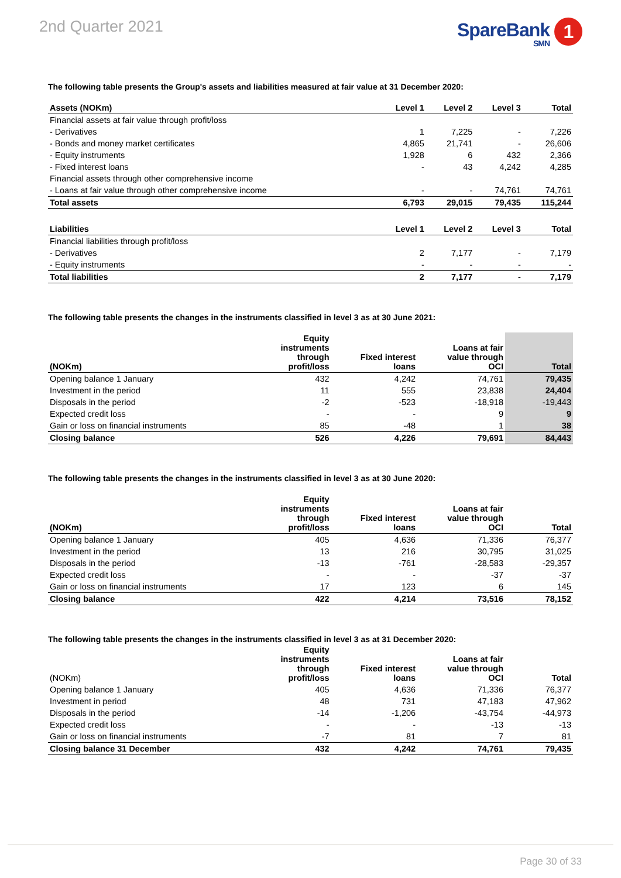2nd Quarter 2021
SpareBank 1
SMN
The following table presents the Group's assets and liabilities measured at fair value at 31 December 2020:
| Assets (NOKm) | Level 1 | Level 2 | Level 3 | Total |
| --- | --- | --- | --- | --- |
| Financial assets at fair value through profit/loss | | | | |
| - Derivatives | 1 | 7,225 | - | 7,226 |
| - Bonds and money market certificates | 4,865 | 21,741 | - | 26,606 |
| - Equity instruments | 1,928 | 6 | 432 | 2,366 |
| - Fixed interest loans | - | 43 | 4,242 | 4,285 |
| Financial assets through other comprehensive income | | | | |
| - Loans at fair value through other comprehensive income | - | - | 74,761 | 74,761 |
| Total assets | 6,793 | 29,015 | 79,435 | 115,244 |
| Liabilities | Level 1 | Level 2 | Level 3 | Total |
| Financial liabilities through profit/loss | | | | |
| - Derivatives | 2 | 7,177 | - | 7,179 |
| - Equity instruments | - | - | - | - |
| Total liabilities | 2 | 7,177 | - | 7,179 |
The following table presents the changes in the instruments classified in level 3 as at 30 June 2021:
| (NOKm) | Equity instruments through profit/loss | Fixed interest loans | Loans at fair value through OCI | Total |
| --- | --- | --- | --- | --- |
| Opening balance 1 January | 432 | 4,242 | 74,761 | 79,435 |
| Investment in the period | 11 | 555 | 23,838 | 24,404 |
| Disposals in the period | -2 | -523 | -18,918 | -19,443 |
| Expected credit loss | - | - | 9 | 9 |
| Gain or loss on financial instruments | 85 | -48 | 1 | 38 |
| Closing balance | 526 | 4,226 | 79,691 | 84,443 |
The following table presents the changes in the instruments classified in level 3 as at 30 June 2020:
| (NOKm) | Equity instruments through profit/loss | Fixed interest loans | Loans at fair value through OCI | Total |
| --- | --- | --- | --- | --- |
| Opening balance 1 January | 405 | 4,636 | 71,336 | 76,377 |
| Investment in the period | 13 | 216 | 30,795 | 31,025 |
| Disposals in the period | -13 | -761 | -28,583 | -29,357 |
| Expected credit loss | - | - | -37 | -37 |
| Gain or loss on financial instruments | 17 | 123 | 6 | 145 |
| Closing balance | 422 | 4,214 | 73,516 | 78,152 |
The following table presents the changes in the instruments classified in level 3 as at 31 December 2020:
| (NOKm) | Equity instruments through profit/loss | Fixed interest loans | Loans at fair value through OCI | Total |
| --- | --- | --- | --- | --- |
| Opening balance 1 January | 405 | 4,636 | 71,336 | 76,377 |
| Investment in period | 48 | 731 | 47,183 | 47,962 |
| Disposals in the period | -14 | -1,206 | -43,754 | -44,973 |
| Expected credit loss | - | - | -13 | -13 |
| Gain or loss on financial instruments | -7 | 81 | 7 | 81 |
| Closing balance 31 December | 432 | 4,242 | 74,761 | 79,435 |
Page 30 of 33